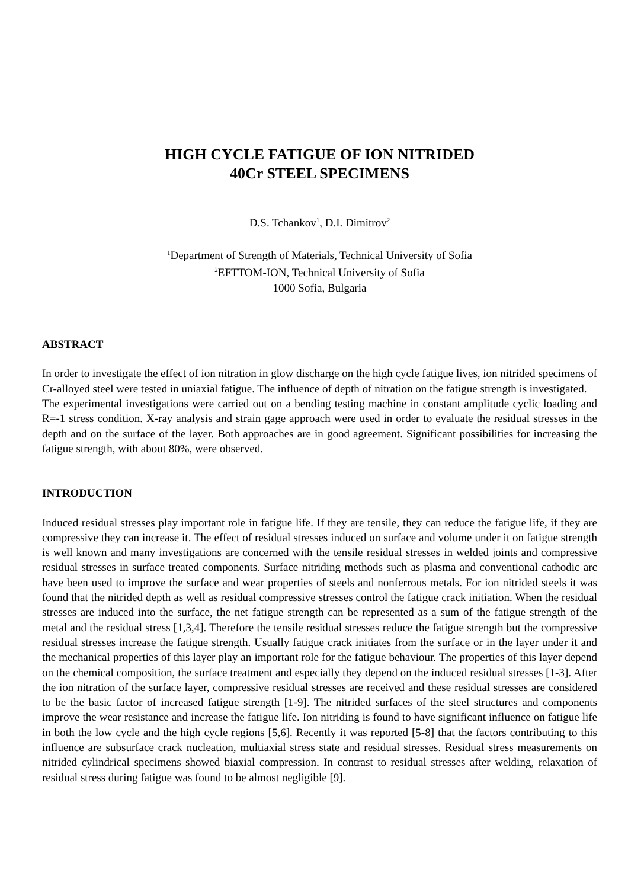HIGH CYCLE FATIGUE OF ION NITRIDED
40Cr STEEL SPECIMENS
D.S. Tchankov<sup>1</sup>, D.I. Dimitrov<sup>2</sup>
<sup>1</sup> Department of Strength of Materials, Technical University of Sofia
<sup>2</sup> EFTTOM-ION, Technical University of Sofia
1000 Sofia, Bulgaria
ABSTRACT
In order to investigate the effect of ion nitration in glow discharge on the high cycle fatigue lives, ion nitrided specimens of Cr-alloyed steel were tested in uniaxial fatigue. The influence of depth of nitration on the fatigue strength is investigated.
The experimental investigations were carried out on a bending testing machine in constant amplitude cyclic loading and R=-1 stress condition. X-ray analysis and strain gage approach were used in order to evaluate the residual stresses in the depth and on the surface of the layer. Both approaches are in good agreement. Significant possibilities for increasing the fatigue strength, with about 80%, were observed.
INTRODUCTION
Induced residual stresses play important role in fatigue life. If they are tensile, they can reduce the fatigue life, if they are compressive they can increase it. The effect of residual stresses induced on surface and volume under it on fatigue strength is well known and many investigations are concerned with the tensile residual stresses in welded joints and compressive residual stresses in surface treated components. Surface nitriding methods such as plasma and conventional cathodic arc have been used to improve the surface and wear properties of steels and nonferrous metals. For ion nitrided steels it was found that the nitrided depth as well as residual compressive stresses control the fatigue crack initiation. When the residual stresses are induced into the surface, the net fatigue strength can be represented as a sum of the fatigue strength of the metal and the residual stress [1,3,4]. Therefore the tensile residual stresses reduce the fatigue strength but the compressive residual stresses increase the fatigue strength. Usually fatigue crack initiates from the surface or in the layer under it and the mechanical properties of this layer play an important role for the fatigue behaviour. The properties of this layer depend on the chemical composition, the surface treatment and especially they depend on the induced residual stresses [1-3]. After the ion nitration of the surface layer, compressive residual stresses are received and these residual stresses are considered to be the basic factor of increased fatigue strength [1-9]. The nitrided surfaces of the steel structures and components improve the wear resistance and increase the fatigue life. Ion nitriding is found to have significant influence on fatigue life in both the low cycle and the high cycle regions [5,6]. Recently it was reported [5-8] that the factors contributing to this influence are subsurface crack nucleation, multiaxial stress state and residual stresses. Residual stress measurements on nitrided cylindrical specimens showed biaxial compression. In contrast to residual stresses after welding, relaxation of residual stress during fatigue was found to be almost negligible [9].